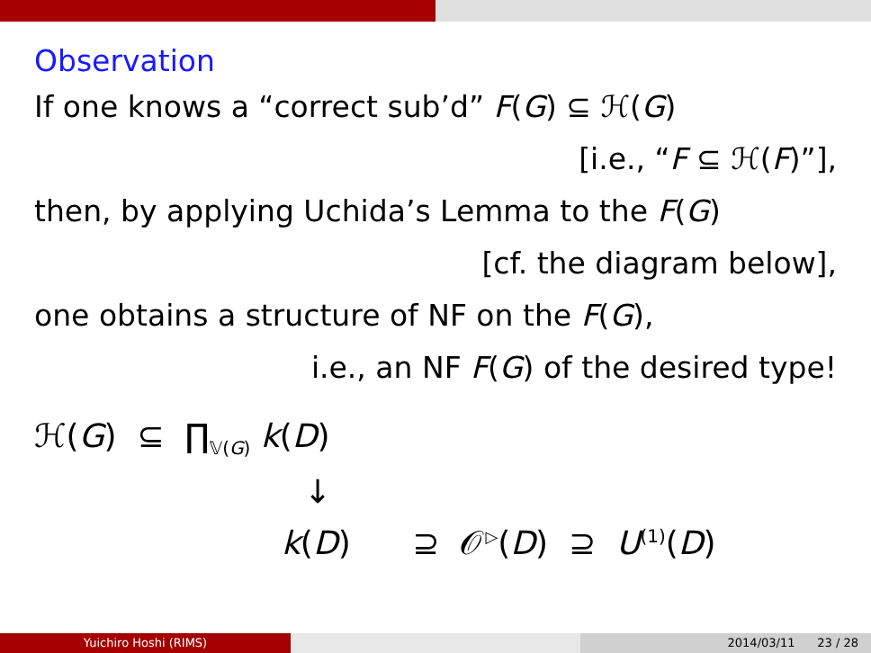Observation
If one knows a “correct sub’d” F(G) ⊆ ℋ(G)
[i.e., “F ⊆ ℋ(F)”],
then, by applying Uchida’s Lemma to the F(G)
[cf. the diagram below],
one obtains a structure of NF on the F(G),
i.e., an NF F(G) of the desired type!
ℋ(G) ⊆ ∏<sub>𝕍(G)</sub> k(D)
↓
k(D) ⊇ 𝒪<sup>▷</sup>(D) ⊇ U<sup>(1)</sup>(D)
Yuichiro Hoshi (RIMS) 2014/03/11 23 / 28